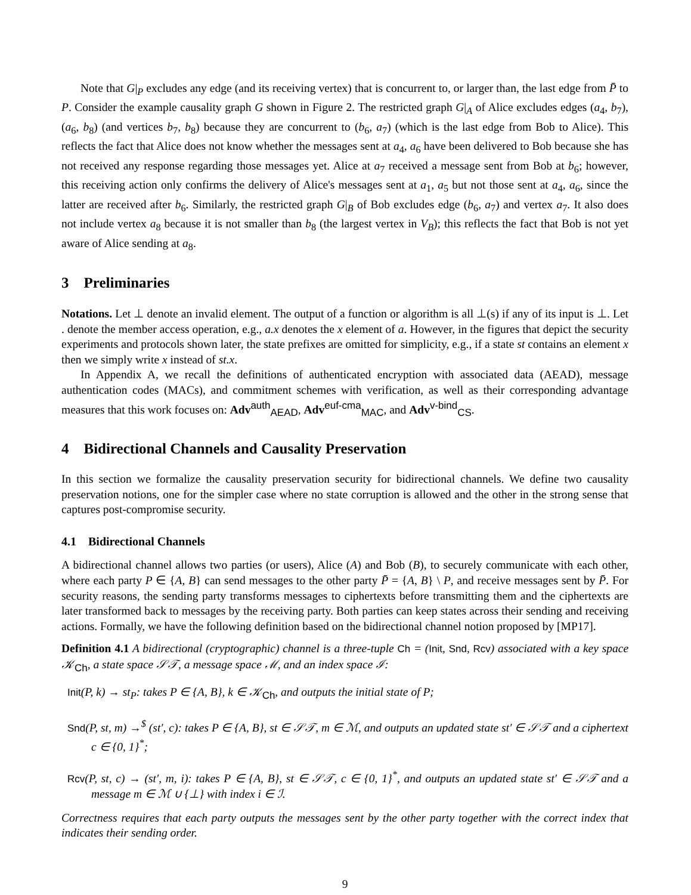Note that G|<sub>P</sub> excludes any edge (and its receiving vertex) that is concurrent to, or larger than, the last edge from P̄ to P. Consider the example causality graph G shown in Figure 2. The restricted graph G|<sub>A</sub> of Alice excludes edges (a<sub>4</sub>, b<sub>7</sub>), (a<sub>6</sub>, b<sub>8</sub>) (and vertices b<sub>7</sub>, b<sub>8</sub>) because they are concurrent to (b<sub>6</sub>, a<sub>7</sub>) (which is the last edge from Bob to Alice). This reflects the fact that Alice does not know whether the messages sent at a<sub>4</sub>, a<sub>6</sub> have been delivered to Bob because she has not received any response regarding those messages yet. Alice at a<sub>7</sub> received a message sent from Bob at b<sub>6</sub>; however, this receiving action only confirms the delivery of Alice's messages sent at a<sub>1</sub>, a<sub>5</sub> but not those sent at a<sub>4</sub>, a<sub>6</sub>, since the latter are received after b<sub>6</sub>. Similarly, the restricted graph G|<sub>B</sub> of Bob excludes edge (b<sub>6</sub>, a<sub>7</sub>) and vertex a<sub>7</sub>. It also does not include vertex a<sub>8</sub> because it is not smaller than b<sub>8</sub> (the largest vertex in V<sub>B</sub>); this reflects the fact that Bob is not yet aware of Alice sending at a<sub>8</sub>.
3 Preliminaries
Notations. Let ⊥ denote an invalid element. The output of a function or algorithm is all ⊥(s) if any of its input is ⊥. Let . denote the member access operation, e.g., a.x denotes the x element of a. However, in the figures that depict the security experiments and protocols shown later, the state prefixes are omitted for simplicity, e.g., if a state st contains an element x then we simply write x instead of st.x.
In Appendix A, we recall the definitions of authenticated encryption with associated data (AEAD), message authentication codes (MACs), and commitment schemes with verification, as well as their corresponding advantage measures that this work focuses on: Adv<sup>auth</sup><sub>AEAD</sub>, Adv<sup>euf-cma</sup><sub>MAC</sub>, and Adv<sup>v-bind</sup><sub>CS</sub>.
4 Bidirectional Channels and Causality Preservation
In this section we formalize the causality preservation security for bidirectional channels. We define two causality preservation notions, one for the simpler case where no state corruption is allowed and the other in the strong sense that captures post-compromise security.
4.1 Bidirectional Channels
A bidirectional channel allows two parties (or users), Alice (A) and Bob (B), to securely communicate with each other, where each party P ∈ {A, B} can send messages to the other party P̄ = {A, B} \ P, and receive messages sent by P̄. For security reasons, the sending party transforms messages to ciphertexts before transmitting them and the ciphertexts are later transformed back to messages by the receiving party. Both parties can keep states across their sending and receiving actions. Formally, we have the following definition based on the bidirectional channel notion proposed by [MP17].
Definition 4.1 A bidirectional (cryptographic) channel is a three-tuple Ch = (Init, Snd, Rcv) associated with a key space 𝒦<sub>Ch</sub>, a state space 𝒮𝒯, a message space ℳ, and an index space ℐ:
Init(P, k) → st<sub>P</sub>: takes P ∈ {A, B}, k ∈ 𝒦<sub>Ch</sub>, and outputs the initial state of P;
Snd(P, st, m) →<sup>$</sup> (st′, c): takes P ∈ {A, B}, st ∈ 𝒮𝒯, m ∈ ℳ, and outputs an updated state st′ ∈ 𝒮𝒯 and a ciphertext c ∈ {0, 1}<sup>*</sup>;
Rcv(P, st, c) → (st′, m, i): takes P ∈ {A, B}, st ∈ 𝒮𝒯, c ∈ {0, 1}<sup>*</sup>, and outputs an updated state st′ ∈ 𝒮𝒯 and a message m ∈ ℳ ∪ {⊥} with index i ∈ ℐ.
Correctness requires that each party outputs the messages sent by the other party together with the correct index that indicates their sending order.
9